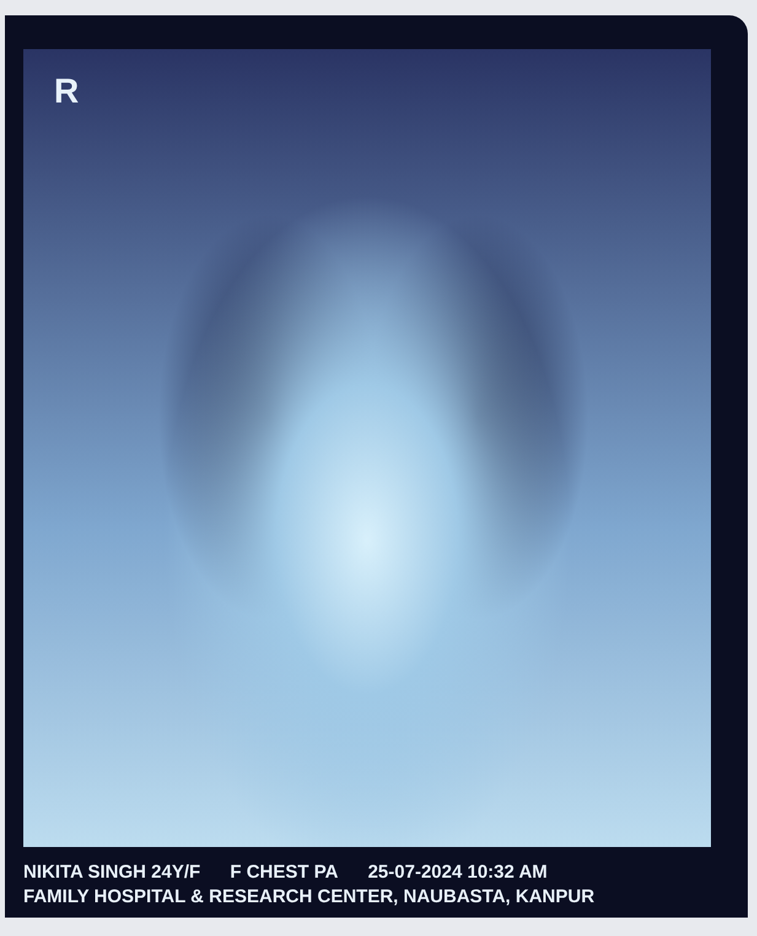R
NIKITA SINGH 24Y/F F CHEST PA 25-07-2024 10:32 AM
FAMILY HOSPITAL & RESEARCH CENTER, NAUBASTA, KANPUR